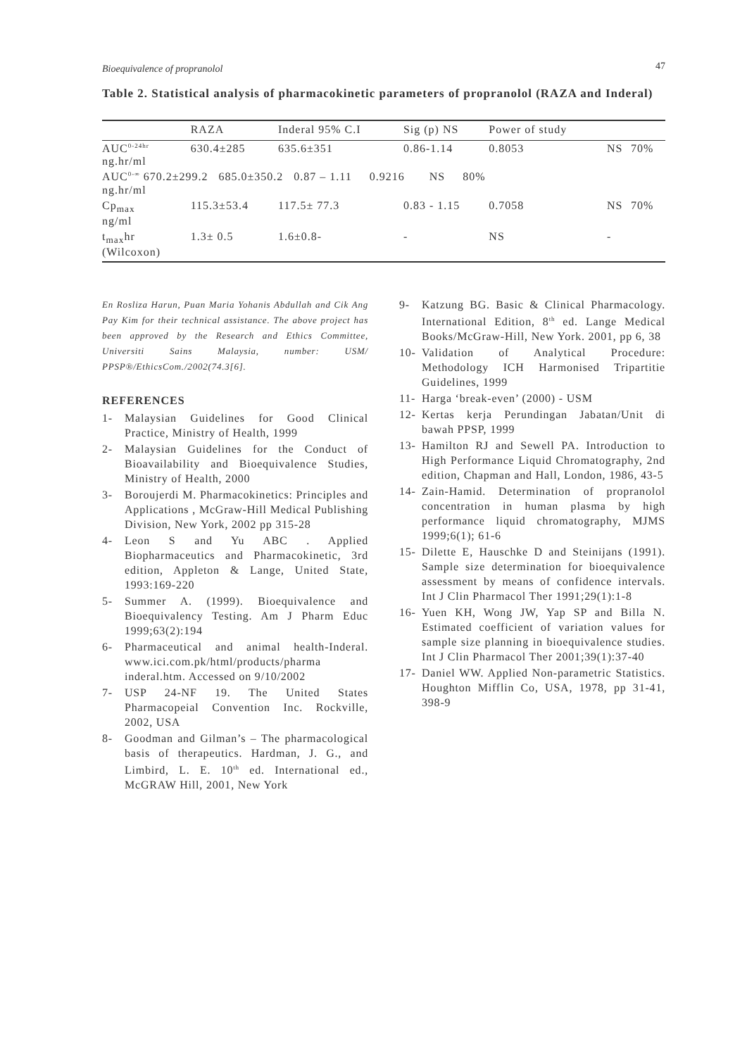Bioequivalence of propranolol 47
Table 2. Statistical analysis of pharmacokinetic parameters of propranolol (RAZA and Inderal)
| | RAZA | Inderal 95% C.I | Sig (p) NS | Power of study | | |
| --- | --- | --- | --- | --- | --- | --- |
| AUC<sup>0-24hr</sup> ng.hr/ml | 630.4±285 | 635.6±351 | 0.86-1.14 | 0.8053 | NS | 70% |
| AUC<sup>0-∞</sup> 670.2±299.2 685.0±350.2 0.87 – 1.11 0.9216 NS 80% ng.hr/ml | | | | | | |
| Cp<sub>max</sub> ng/ml | 115.3±53.4 | 117.5± 77.3 | 0.83 - 1.15 | 0.7058 | NS | 70% |
| t<sub>max</sub>hr (Wilcoxon) | 1.3± 0.5 | 1.6±0.8- | - | NS | - | |
En Rosliza Harun, Puan Maria Yohanis Abdullah and Cik Ang Pay Kim for their technical assistance. The above project has been approved by the Research and Ethics Committee, Universiti Sains Malaysia, number: USM/ PPSP®/EthicsCom./2002(74.3[6].
REFERENCES
1- Malaysian Guidelines for Good Clinical Practice, Ministry of Health, 1999
2- Malaysian Guidelines for the Conduct of Bioavailability and Bioequivalence Studies, Ministry of Health, 2000
3- Boroujerdi M. Pharmacokinetics: Principles and Applications , McGraw-Hill Medical Publishing Division, New York, 2002 pp 315-28
4- Leon S and Yu ABC . Applied Biopharmaceutics and Pharmacokinetic, 3rd edition, Appleton & Lange, United State, 1993:169-220
5- Summer A. (1999). Bioequivalence and Bioequivalency Testing. Am J Pharm Educ 1999;63(2):194
6- Pharmaceutical and animal health-Inderal. www.ici.com.pk/html/products/pharma inderal.htm. Accessed on 9/10/2002
7- USP 24-NF 19. The United States Pharmacopeial Convention Inc. Rockville, 2002, USA
8- Goodman and Gilman’s – The pharmacological basis of therapeutics. Hardman, J. G., and Limbird, L. E. 10<sup>th</sup> ed. International ed., McGRAW Hill, 2001, New York
9- Katzung BG. Basic & Clinical Pharmacology. International Edition, 8<sup>th</sup> ed. Lange Medical Books/McGraw-Hill, New York. 2001, pp 6, 38
10- Validation of Analytical Procedure: Methodology ICH Harmonised Tripartitie Guidelines, 1999
11- Harga ‘break-even’ (2000) - USM
12- Kertas kerja Perundingan Jabatan/Unit di bawah PPSP, 1999
13- Hamilton RJ and Sewell PA. Introduction to High Performance Liquid Chromatography, 2nd edition, Chapman and Hall, London, 1986, 43-5
14- Zain-Hamid. Determination of propranolol concentration in human plasma by high performance liquid chromatography, MJMS 1999;6(1); 61-6
15- Dilette E, Hauschke D and Steinijans (1991). Sample size determination for bioequivalence assessment by means of confidence intervals. Int J Clin Pharmacol Ther 1991;29(1):1-8
16- Yuen KH, Wong JW, Yap SP and Billa N. Estimated coefficient of variation values for sample size planning in bioequivalence studies. Int J Clin Pharmacol Ther 2001;39(1):37-40
17- Daniel WW. Applied Non-parametric Statistics. Houghton Mifflin Co, USA, 1978, pp 31-41, 398-9